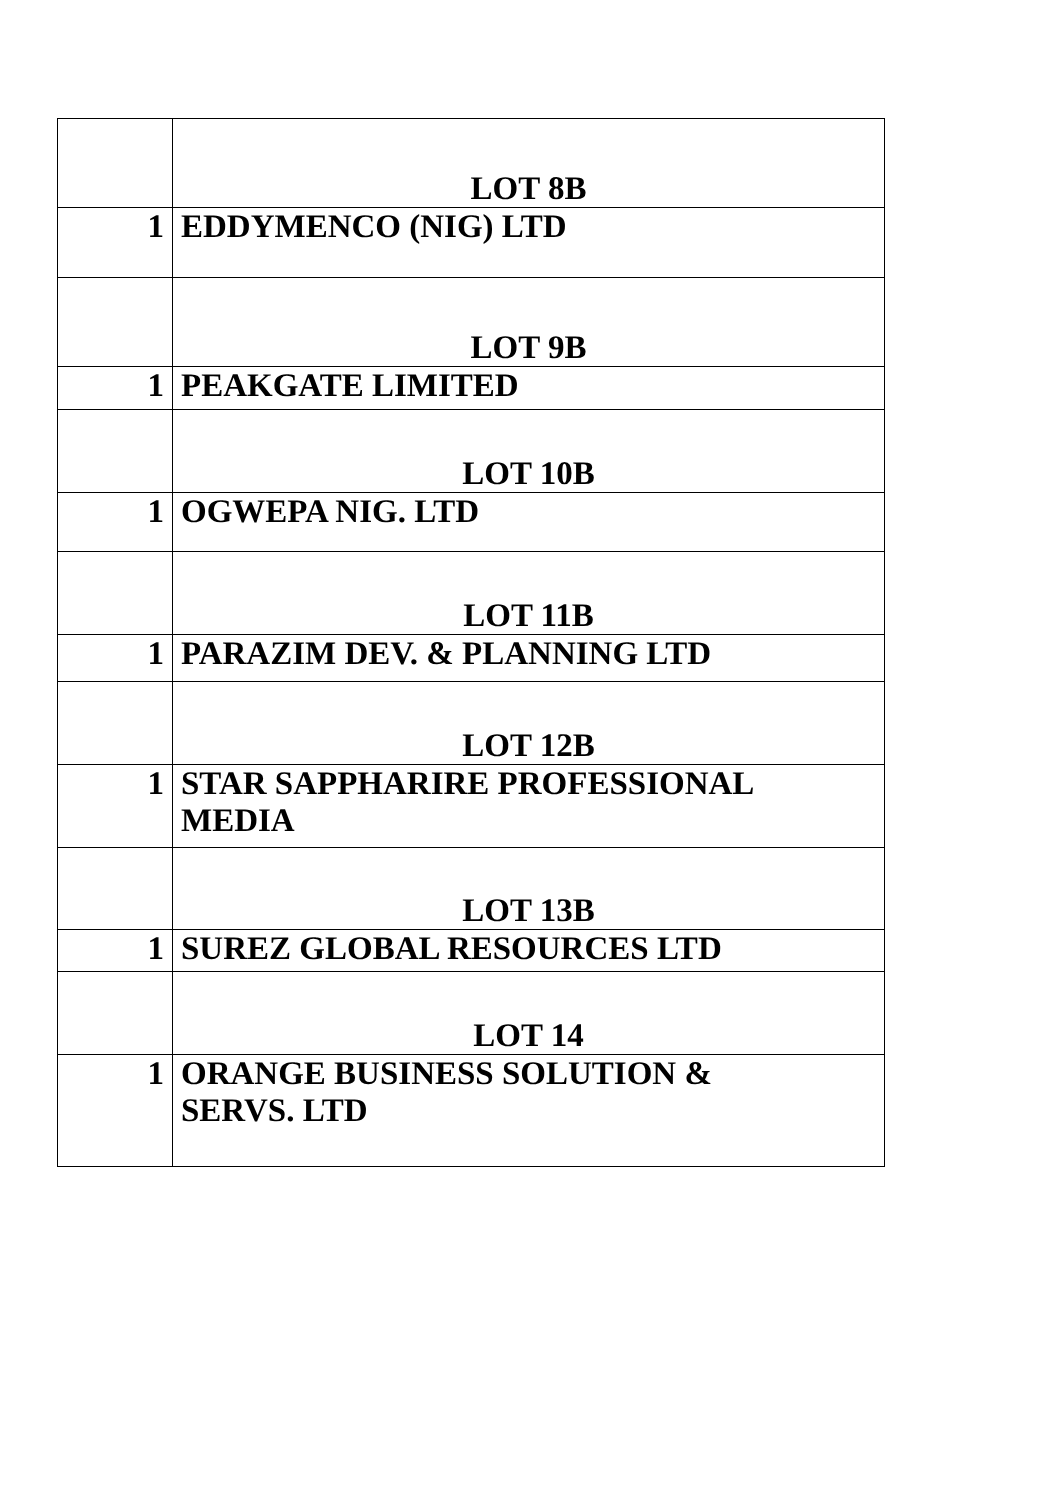| | LOT 8B |
| 1 | EDDYMENCO (NIG) LTD |
| | LOT 9B |
| 1 | PEAKGATE LIMITED |
| | LOT 10B |
| 1 | OGWEPA NIG. LTD |
| | LOT 11B |
| 1 | PARAZIM DEV. & PLANNING LTD |
| | LOT 12B |
| 1 | STAR SAPPHARIRE PROFESSIONAL MEDIA |
| | LOT 13B |
| 1 | SUREZ GLOBAL RESOURCES LTD |
| | LOT 14 |
| 1 | ORANGE BUSINESS SOLUTION & SERVS. LTD |